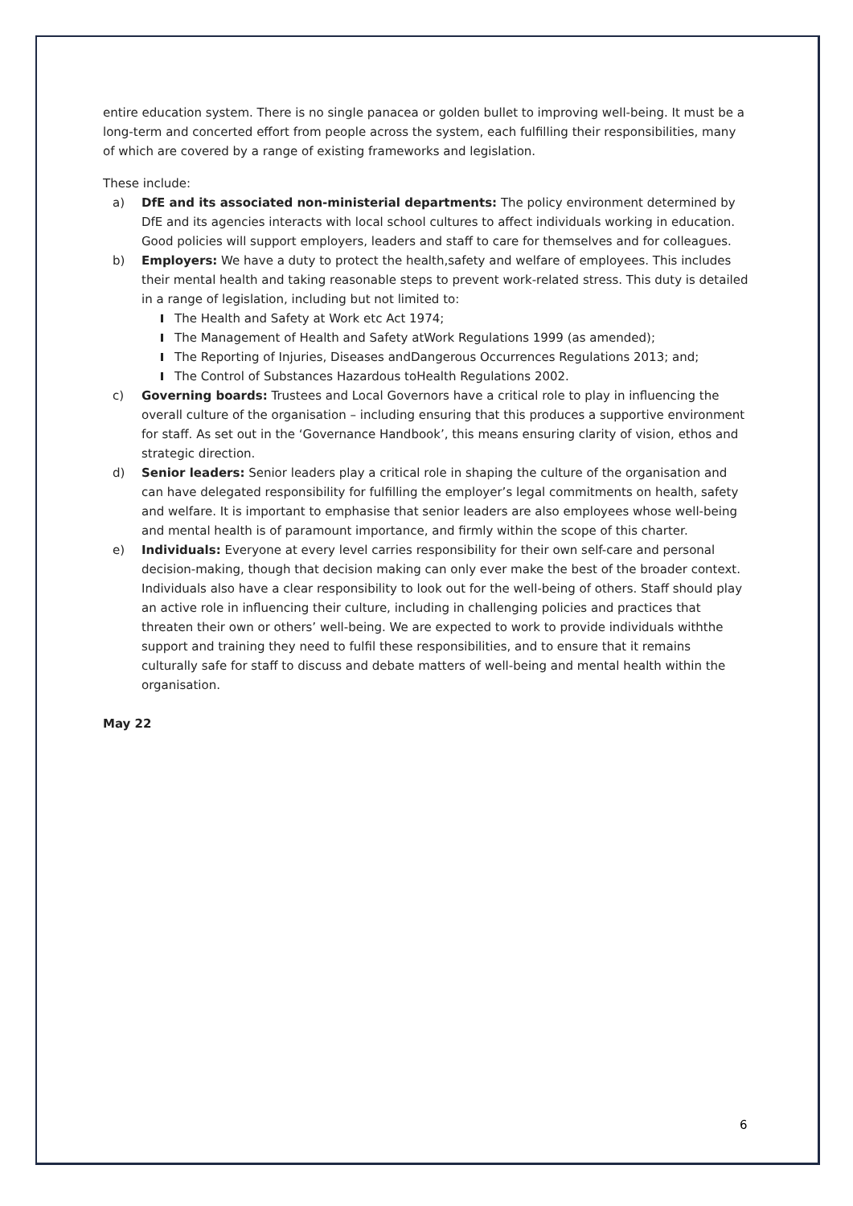entire education system. There is no single panacea or golden bullet to improving well-being. It must be a long-term and concerted effort from people across the system, each fulfilling their responsibilities, many of which are covered by a range of existing frameworks and legislation.
These include:
a) DfE and its associated non-ministerial departments: The policy environment determined by DfE and its agencies interacts with local school cultures to affect individuals working in education. Good policies will support employers, leaders and staff to care for themselves and for colleagues.
b) Employers: We have a duty to protect the health,safety and welfare of employees. This includes their mental health and taking reasonable steps to prevent work-related stress. This duty is detailed in a range of legislation, including but not limited to:
The Health and Safety at Work etc Act 1974;
The Management of Health and Safety atWork Regulations 1999 (as amended);
The Reporting of Injuries, Diseases andDangerous Occurrences Regulations 2013; and;
The Control of Substances Hazardous toHealth Regulations 2002.
c) Governing boards: Trustees and Local Governors have a critical role to play in influencing the overall culture of the organisation – including ensuring that this produces a supportive environment for staff. As set out in the ‘Governance Handbook’, this means ensuring clarity of vision, ethos and strategic direction.
d) Senior leaders: Senior leaders play a critical role in shaping the culture of the organisation and can have delegated responsibility for fulfilling the employer’s legal commitments on health, safety and welfare. It is important to emphasise that senior leaders are also employees whose well-being and mental health is of paramount importance, and firmly within the scope of this charter.
e) Individuals: Everyone at every level carries responsibility for their own self-care and personal decision-making, though that decision making can only ever make the best of the broader context. Individuals also have a clear responsibility to look out for the well-being of others. Staff should play an active role in influencing their culture, including in challenging policies and practices that threaten their own or others’ well-being. We are expected to work to provide individuals withthe support and training they need to fulfil these responsibilities, and to ensure that it remains culturally safe for staff to discuss and debate matters of well-being and mental health within the organisation.
May 22
6